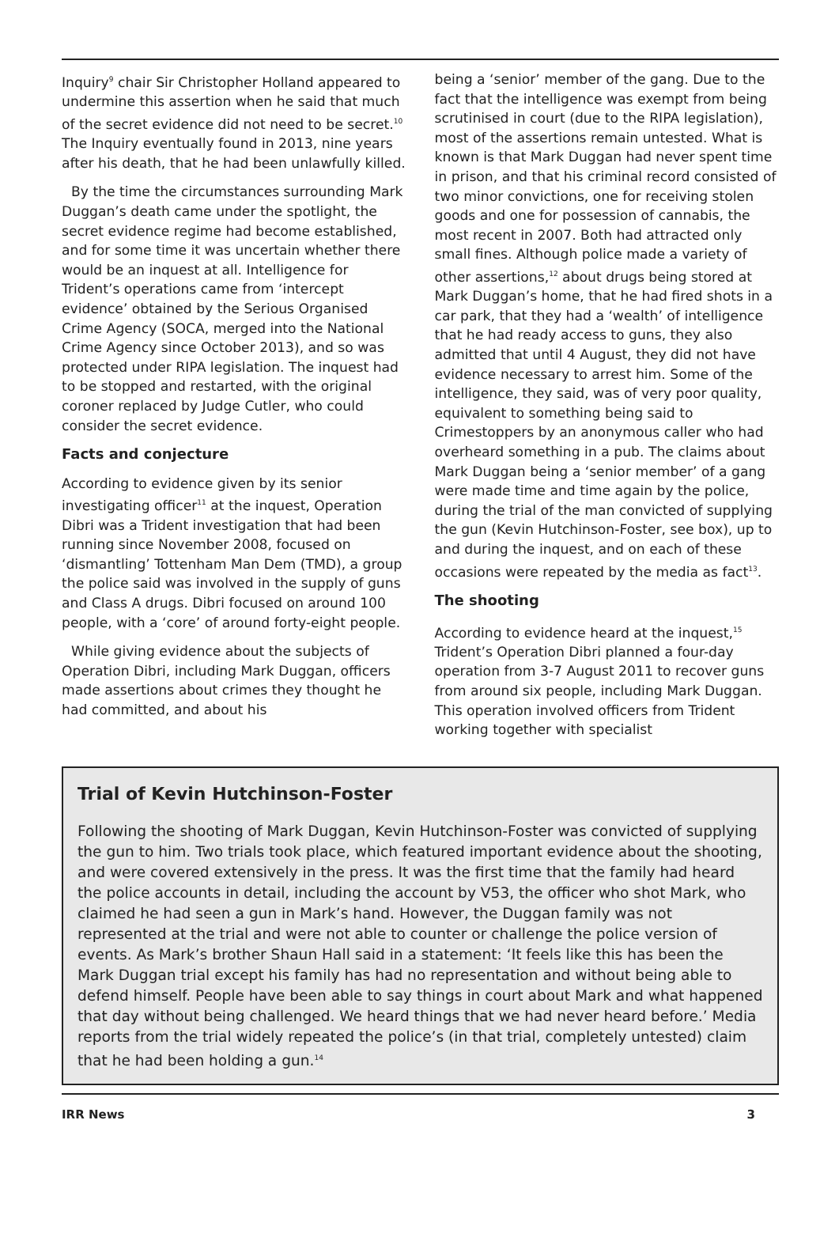Inquiry<sup>9</sup> chair Sir Christopher Holland appeared to undermine this assertion when he said that much of the secret evidence did not need to be secret.<sup>10</sup> The Inquiry eventually found in 2013, nine years after his death, that he had been unlawfully killed.
By the time the circumstances surrounding Mark Duggan’s death came under the spotlight, the secret evidence regime had become established, and for some time it was uncertain whether there would be an inquest at all. Intelligence for Trident’s operations came from ‘intercept evidence’ obtained by the Serious Organised Crime Agency (SOCA, merged into the National Crime Agency since October 2013), and so was protected under RIPA legislation. The inquest had to be stopped and restarted, with the original coroner replaced by Judge Cutler, who could consider the secret evidence.
Facts and conjecture
According to evidence given by its senior investigating officer<sup>11</sup> at the inquest, Operation Dibri was a Trident investigation that had been running since November 2008, focused on ‘dismantling’ Tottenham Man Dem (TMD), a group the police said was involved in the supply of guns and Class A drugs. Dibri focused on around 100 people, with a ‘core’ of around forty-eight people.
While giving evidence about the subjects of Operation Dibri, including Mark Duggan, officers made assertions about crimes they thought he had committed, and about his
being a ‘senior’ member of the gang. Due to the fact that the intelligence was exempt from being scrutinised in court (due to the RIPA legislation), most of the assertions remain untested. What is known is that Mark Duggan had never spent time in prison, and that his criminal record consisted of two minor convictions, one for receiving stolen goods and one for possession of cannabis, the most recent in 2007. Both had attracted only small fines. Although police made a variety of other assertions,<sup>12</sup> about drugs being stored at Mark Duggan’s home, that he had fired shots in a car park, that they had a ‘wealth’ of intelligence that he had ready access to guns, they also admitted that until 4 August, they did not have evidence necessary to arrest him. Some of the intelligence, they said, was of very poor quality, equivalent to something being said to Crimestoppers by an anonymous caller who had overheard something in a pub. The claims about Mark Duggan being a ‘senior member’ of a gang were made time and time again by the police, during the trial of the man convicted of supplying the gun (Kevin Hutchinson-Foster, see box), up to and during the inquest, and on each of these occasions were repeated by the media as fact<sup>13</sup>.
The shooting
According to evidence heard at the inquest,<sup>15</sup> Trident’s Operation Dibri planned a four-day operation from 3-7 August 2011 to recover guns from around six people, including Mark Duggan. This operation involved officers from Trident working together with specialist
Trial of Kevin Hutchinson-Foster
Following the shooting of Mark Duggan, Kevin Hutchinson-Foster was convicted of supplying the gun to him. Two trials took place, which featured important evidence about the shooting, and were covered extensively in the press. It was the first time that the family had heard the police accounts in detail, including the account by V53, the officer who shot Mark, who claimed he had seen a gun in Mark’s hand. However, the Duggan family was not represented at the trial and were not able to counter or challenge the police version of events. As Mark’s brother Shaun Hall said in a statement: ‘It feels like this has been the Mark Duggan trial except his family has had no representation and without being able to defend himself. People have been able to say things in court about Mark and what happened that day without being challenged. We heard things that we had never heard before.’ Media reports from the trial widely repeated the police’s (in that trial, completely untested) claim that he had been holding a gun.<sup>14</sup>
IRR News 3